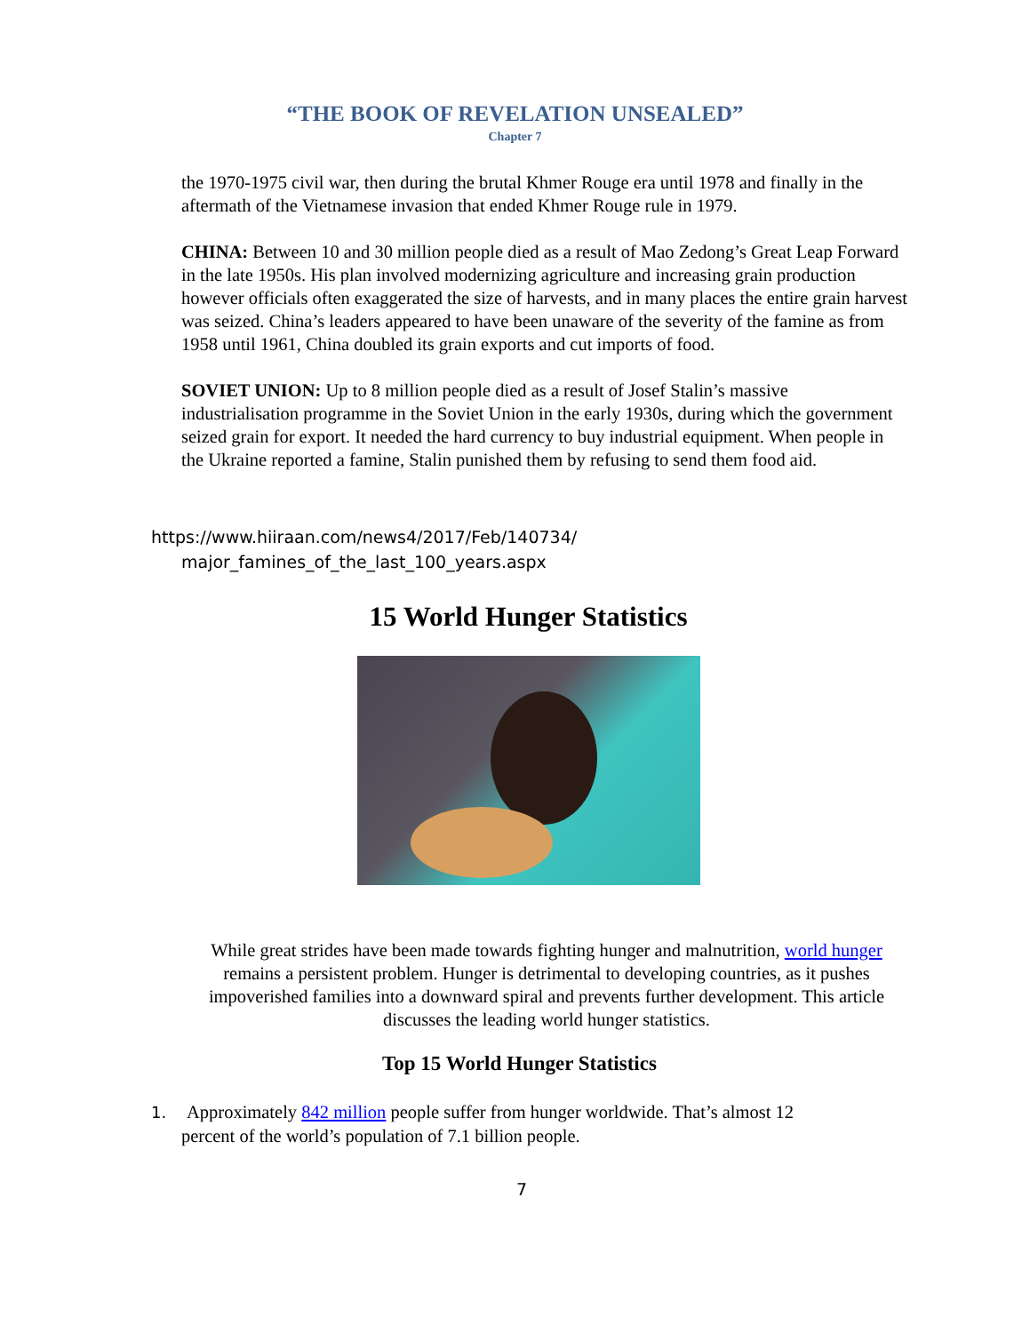“THE BOOK OF REVELATION UNSEALED”
Chapter 7
the 1970-1975 civil war, then during the brutal Khmer Rouge era until 1978 and finally in the aftermath of the Vietnamese invasion that ended Khmer Rouge rule in 1979.
CHINA: Between 10 and 30 million people died as a result of Mao Zedong’s Great Leap Forward in the late 1950s. His plan involved modernizing agriculture and increasing grain production however officials often exaggerated the size of harvests, and in many places the entire grain harvest was seized. China’s leaders appeared to have been unaware of the severity of the famine as from 1958 until 1961, China doubled its grain exports and cut imports of food.
SOVIET UNION: Up to 8 million people died as a result of Josef Stalin’s massive industrialisation programme in the Soviet Union in the early 1930s, during which the government seized grain for export. It needed the hard currency to buy industrial equipment. When people in the Ukraine reported a famine, Stalin punished them by refusing to send them food aid.
https://www.hiiraan.com/news4/2017/Feb/140734/
major_famines_of_the_last_100_years.aspx
15 World Hunger Statistics
While great strides have been made towards fighting hunger and malnutrition, world hunger remains a persistent problem. Hunger is detrimental to developing countries, as it pushes impoverished families into a downward spiral and prevents further development. This article discusses the leading world hunger statistics.
Top 15 World Hunger Statistics
1. Approximately 842 million people suffer from hunger worldwide. That’s almost 12
percent of the world’s population of 7.1 billion people.
7